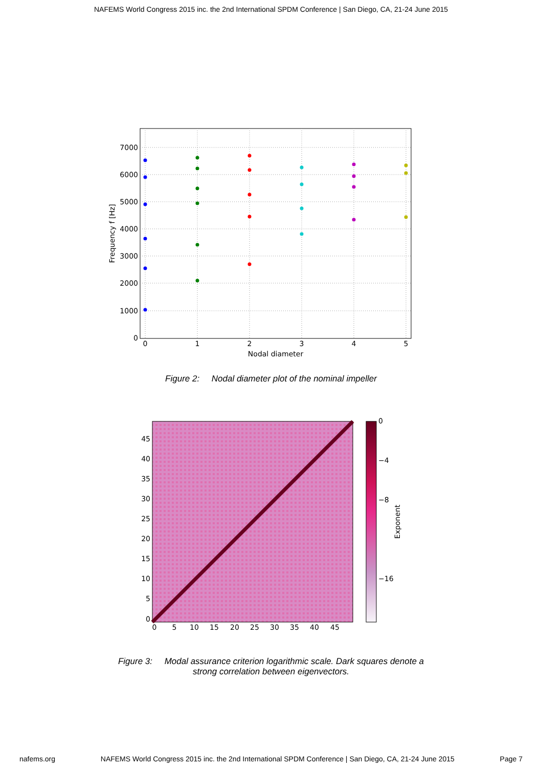NAFEMS World Congress 2015 inc. the 2nd International SPDM Conference | San Diego, CA, 21-24 June 2015
7000
6000
5000
4000
3000
2000
1000
0
0
1
2
3
4
5
Nodal diameter
Frequency f [Hz]
Figure 2: Nodal diameter plot of the nominal impeller
45
40
35
30
25
20
15
10
5
0
0
5
10
15
20
25
30
35
40
45
0
−4
−8
−16
Exponent
Figure 3: Modal assurance criterion logarithmic scale. Dark squares denote a
strong correlation between eigenvectors.
nafems.org NAFEMS World Congress 2015 inc. the 2nd International SPDM Conference | San Diego, CA, 21-24 June 2015 Page 7